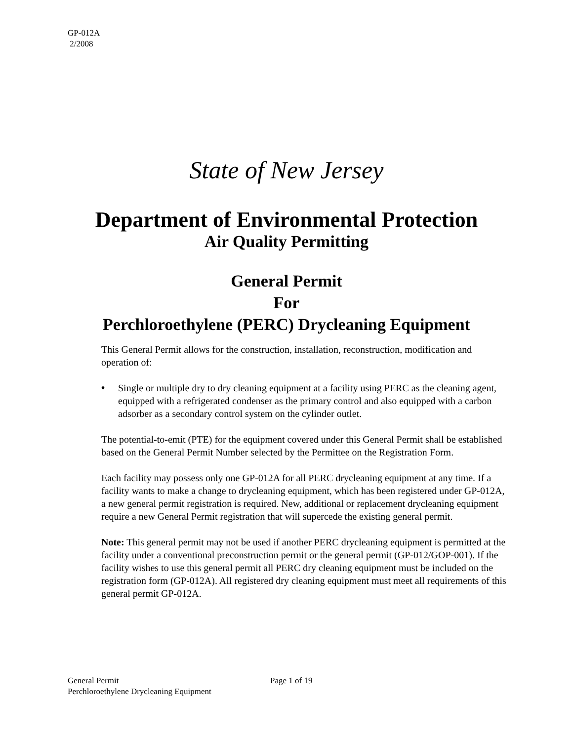GP-012A
2/2008
State of New Jersey
Department of Environmental Protection
Air Quality Permitting
General Permit
For
Perchloroethylene (PERC) Drycleaning Equipment
This General Permit allows for the construction, installation, reconstruction, modification and operation of:
♦
Single or multiple dry to dry cleaning equipment at a facility using PERC as the cleaning agent, equipped with a refrigerated condenser as the primary control and also equipped with a carbon adsorber as a secondary control system on the cylinder outlet.
The potential-to-emit (PTE) for the equipment covered under this General Permit shall be established based on the General Permit Number selected by the Permittee on the Registration Form.
Each facility may possess only one GP-012A for all PERC drycleaning equipment at any time. If a facility wants to make a change to drycleaning equipment, which has been registered under GP-012A, a new general permit registration is required. New, additional or replacement drycleaning equipment require a new General Permit registration that will supercede the existing general permit.
Note: This general permit may not be used if another PERC drycleaning equipment is permitted at the facility under a conventional preconstruction permit or the general permit (GP-012/GOP-001). If the facility wishes to use this general permit all PERC dry cleaning equipment must be included on the registration form (GP-012A). All registered dry cleaning equipment must meet all requirements of this general permit GP-012A.
General Permit Page 1 of 19
Perchloroethylene Drycleaning Equipment